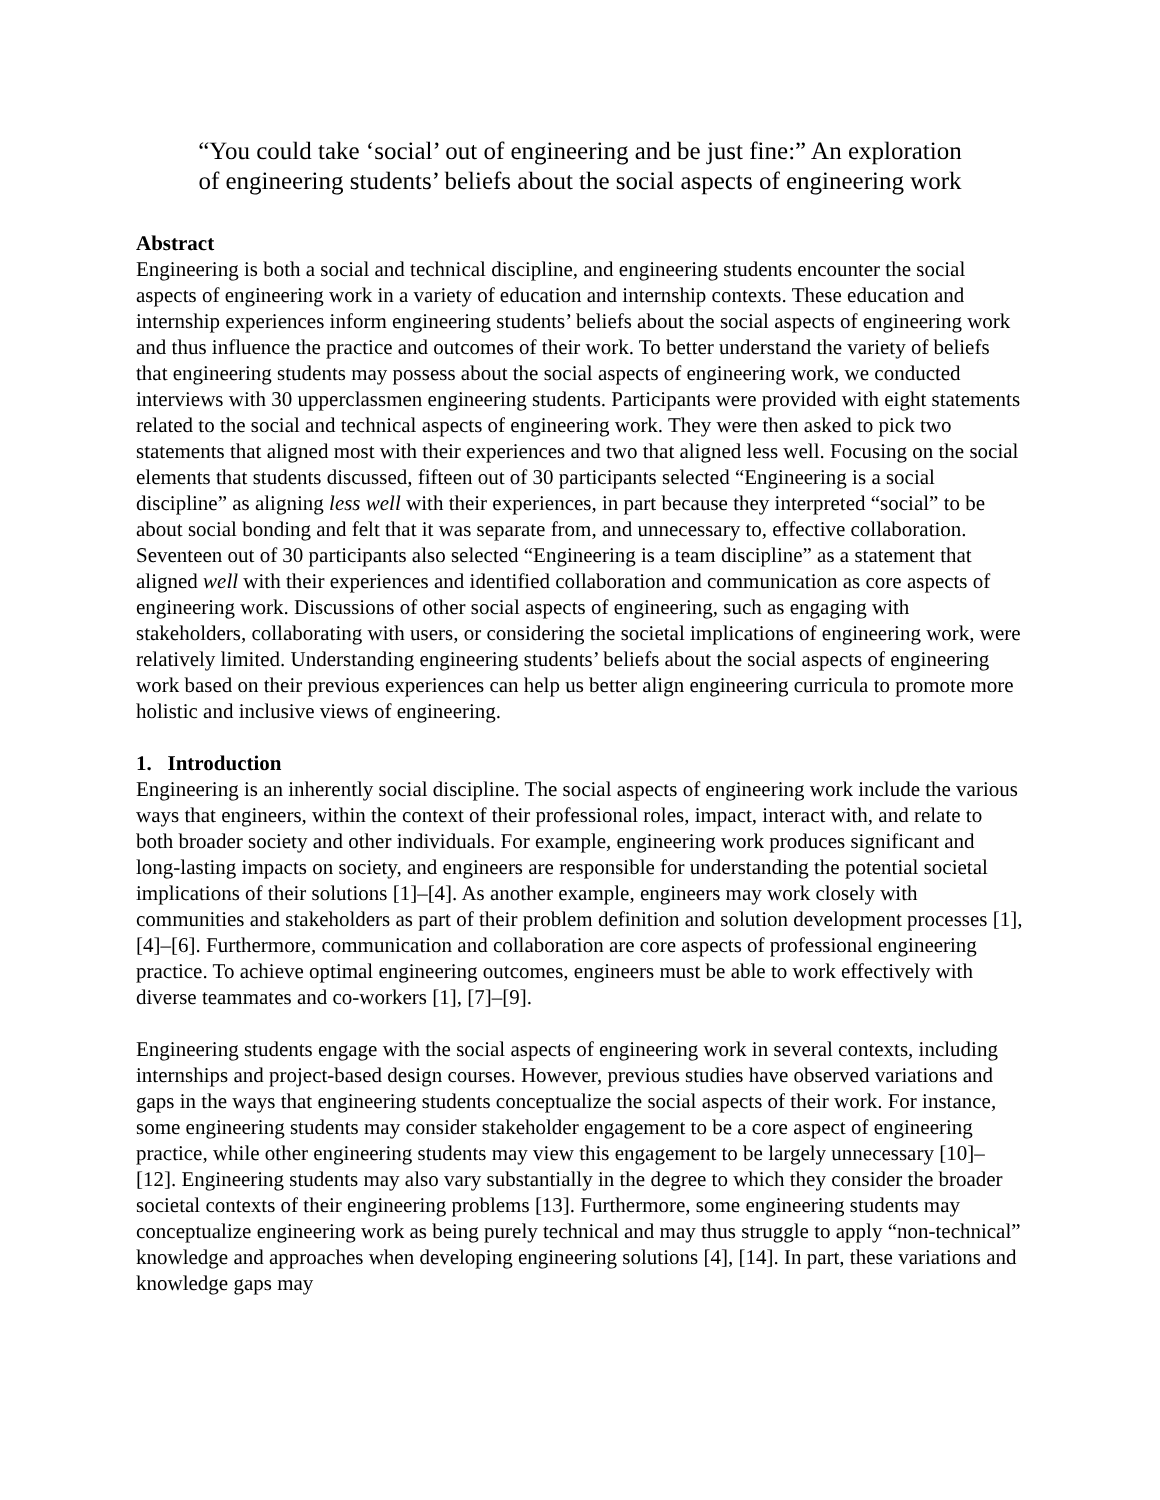“You could take ‘social’ out of engineering and be just fine:” An exploration
of engineering students’ beliefs about the social aspects of engineering work
Abstract
Engineering is both a social and technical discipline, and engineering students encounter the social aspects of engineering work in a variety of education and internship contexts. These education and internship experiences inform engineering students’ beliefs about the social aspects of engineering work and thus influence the practice and outcomes of their work. To better understand the variety of beliefs that engineering students may possess about the social aspects of engineering work, we conducted interviews with 30 upperclassmen engineering students. Participants were provided with eight statements related to the social and technical aspects of engineering work. They were then asked to pick two statements that aligned most with their experiences and two that aligned less well. Focusing on the social elements that students discussed, fifteen out of 30 participants selected “Engineering is a social discipline” as aligning less well with their experiences, in part because they interpreted “social” to be about social bonding and felt that it was separate from, and unnecessary to, effective collaboration. Seventeen out of 30 participants also selected “Engineering is a team discipline” as a statement that aligned well with their experiences and identified collaboration and communication as core aspects of engineering work. Discussions of other social aspects of engineering, such as engaging with stakeholders, collaborating with users, or considering the societal implications of engineering work, were relatively limited. Understanding engineering students’ beliefs about the social aspects of engineering work based on their previous experiences can help us better align engineering curricula to promote more holistic and inclusive views of engineering.
1. Introduction
Engineering is an inherently social discipline. The social aspects of engineering work include the various ways that engineers, within the context of their professional roles, impact, interact with, and relate to both broader society and other individuals. For example, engineering work produces significant and long-lasting impacts on society, and engineers are responsible for understanding the potential societal implications of their solutions [1]–[4]. As another example, engineers may work closely with communities and stakeholders as part of their problem definition and solution development processes [1], [4]–[6]. Furthermore, communication and collaboration are core aspects of professional engineering practice. To achieve optimal engineering outcomes, engineers must be able to work effectively with diverse teammates and co-workers [1], [7]–[9].
Engineering students engage with the social aspects of engineering work in several contexts, including internships and project-based design courses. However, previous studies have observed variations and gaps in the ways that engineering students conceptualize the social aspects of their work. For instance, some engineering students may consider stakeholder engagement to be a core aspect of engineering practice, while other engineering students may view this engagement to be largely unnecessary [10]–[12]. Engineering students may also vary substantially in the degree to which they consider the broader societal contexts of their engineering problems [13]. Furthermore, some engineering students may conceptualize engineering work as being purely technical and may thus struggle to apply “non-technical” knowledge and approaches when developing engineering solutions [4], [14]. In part, these variations and knowledge gaps may